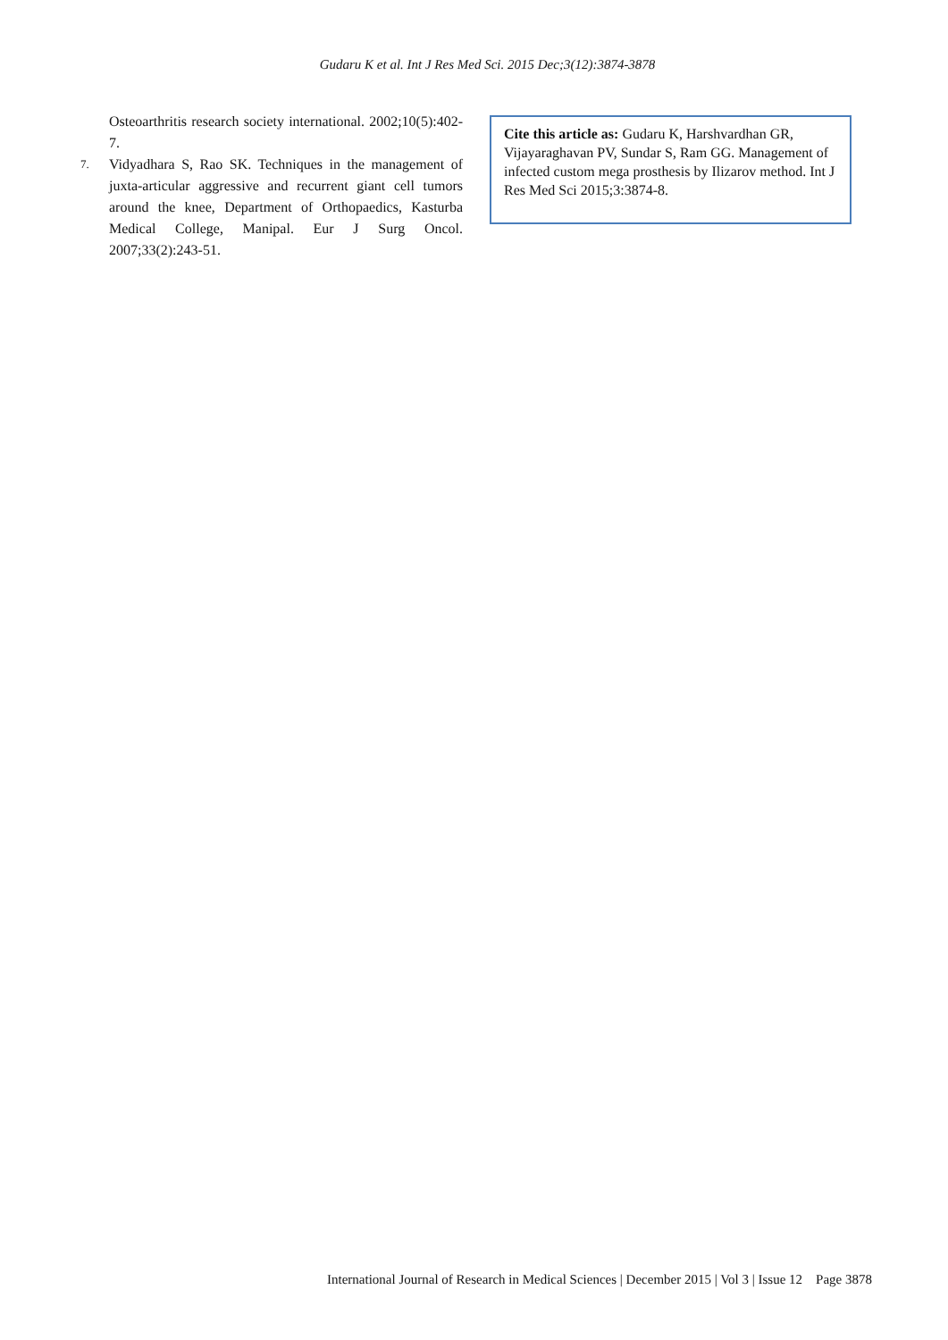Gudaru K et al. Int J Res Med Sci. 2015 Dec;3(12):3874-3878
Osteoarthritis research society international. 2002;10(5):402-7.
7.
Vidyadhara S, Rao SK. Techniques in the management of juxta-articular aggressive and recurrent giant cell tumors around the knee, Department of Orthopaedics, Kasturba Medical College, Manipal. Eur J Surg Oncol. 2007;33(2):243-51.
Cite this article as: Gudaru K, Harshvardhan GR, Vijayaraghavan PV, Sundar S, Ram GG. Management of infected custom mega prosthesis by Ilizarov method. Int J Res Med Sci 2015;3:3874-8.
International Journal of Research in Medical Sciences | December 2015 | Vol 3 | Issue 12 Page 3878